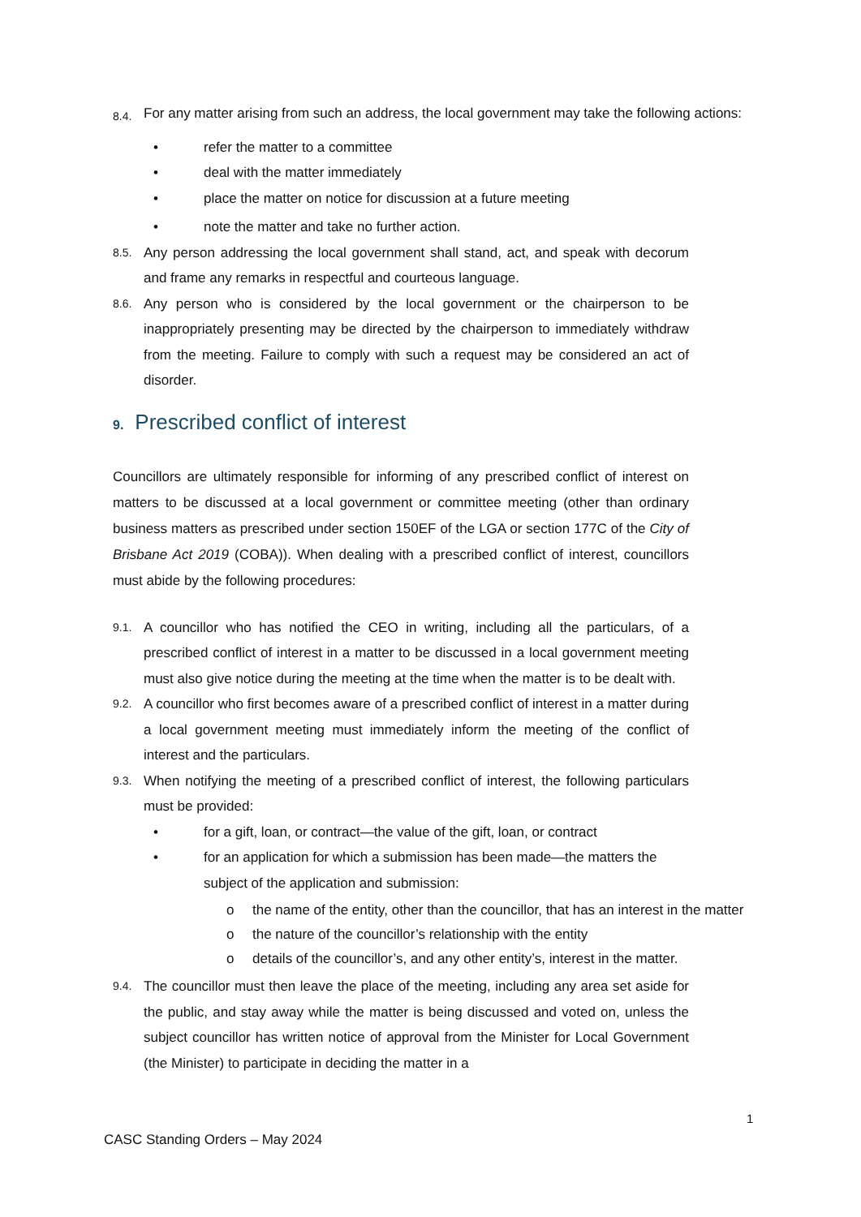8.4.
For any matter arising from such an address, the local government may take the following actions:
• refer the matter to a committee
• deal with the matter immediately
• place the matter on notice for discussion at a future meeting
• note the matter and take no further action.
8.5.
Any person addressing the local government shall stand, act, and speak with decorum and frame any remarks in respectful and courteous language.
8.6.
Any person who is considered by the local government or the chairperson to be inappropriately presenting may be directed by the chairperson to immediately withdraw from the meeting. Failure to comply with such a request may be considered an act of disorder.
9. Prescribed conflict of interest
Councillors are ultimately responsible for informing of any prescribed conflict of interest on matters to be discussed at a local government or committee meeting (other than ordinary business matters as prescribed under section 150EF of the LGA or section 177C of the City of Brisbane Act 2019 (COBA)). When dealing with a prescribed conflict of interest, councillors must abide by the following procedures:
9.1.
A councillor who has notified the CEO in writing, including all the particulars, of a prescribed conflict of interest in a matter to be discussed in a local government meeting must also give notice during the meeting at the time when the matter is to be dealt with.
9.2.
A councillor who first becomes aware of a prescribed conflict of interest in a matter during a local government meeting must immediately inform the meeting of the conflict of interest and the particulars.
9.3.
When notifying the meeting of a prescribed conflict of interest, the following particulars must be provided:
• for a gift, loan, or contract—the value of the gift, loan, or contract
• for an application for which a submission has been made—the matters the subject of the application and submission:
o the name of the entity, other than the councillor, that has an interest in the matter
o the nature of the councillor’s relationship with the entity
o details of the councillor’s, and any other entity’s, interest in the matter.
9.4.
The councillor must then leave the place of the meeting, including any area set aside for the public, and stay away while the matter is being discussed and voted on, unless the subject councillor has written notice of approval from the Minister for Local Government (the Minister) to participate in deciding the matter in a
1
CASC Standing Orders – May 2024